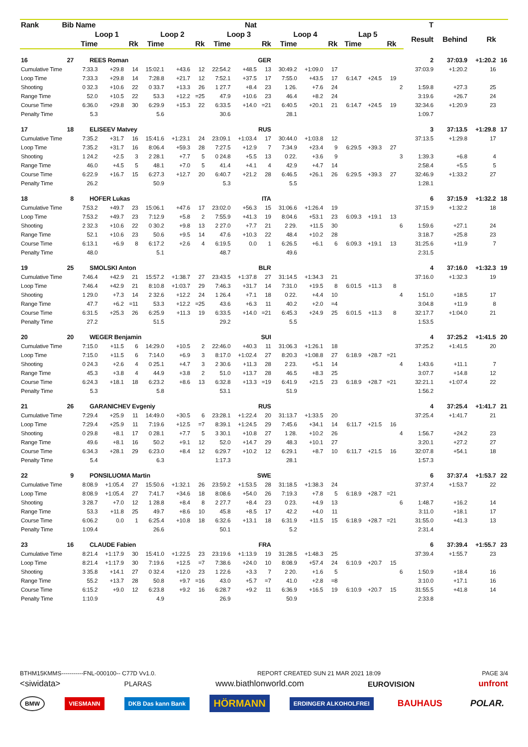| Rank | Bib | Name | | | | | | Nat | | | | | | | | | | T | | | |
| --- | --- | --- | --- | --- | --- | --- | --- | --- | --- | --- | --- | --- | --- | --- | --- | --- | --- | --- | --- | --- | --- |
| | | Loop 1 | | | Loop 2 | | | Loop 3 | | | Loop 4 | | | Lap 5 | | | | Result | Behind | Rk | |
| | | Time | | Rk | Time | | Rk | Time | | Rk | Time | | Rk | Time | | Rk | | | | | |
| 16 | 27 | REES Roman | | | | | | GER | | | | | | | | | | 2 | 37:03.9 | +1:20.2 | 16 |
| Cumulative Time | | 7:33.3 | +29.8 | 14 | 15:02.1 | +43.6 | 12 | 22:54.2 | +48.5 | 13 | 30:49.2 | +1:09.0 | 17 | | | | | 37:03.9 | +1:20.2 | 16 | |
| Loop Time | | 7:33.3 | +29.8 | 14 | 7:28.8 | +21.7 | 12 | 7:52.1 | +37.5 | 17 | 7:55.0 | +43.5 | 17 | 6:14.7 | +24.5 | 19 | | | | | |
| Shooting | | 0 32.3 | +10.6 | 22 | 0 33.7 | +13.3 | 26 | 1 27.7 | +8.4 | 23 | 1 26. | +7.6 | 24 | | | | 2 | 1:59.8 | +27.3 | 25 | |
| Range Time | | 52.0 | +10.5 | 22 | 53.3 | +12.2 | =25 | 47.9 | +10.6 | 23 | 46.4 | +8.2 | 24 | | | | | 3:19.6 | +26.7 | 24 | |
| Course Time | | 6:36.0 | +29.8 | 30 | 6:29.9 | +15.3 | 22 | 6:33.5 | +14.0 | =21 | 6:40.5 | +20.1 | 21 | 6:14.7 | +24.5 | 19 | | 32:34.6 | +1:20.9 | 23 | |
| Penalty Time | | 5.3 | | | 5.6 | | | 30.6 | | | 28.1 | | | | | | | 1:09.7 | | | |
| 17 | 18 | ELISEEV Matvey | | | | | | RUS | | | | | | | | | | 3 | 37:13.5 | +1:29.8 | 17 |
| Cumulative Time | | 7:35.2 | +31.7 | 16 | 15:41.6 | +1:23.1 | 24 | 23:09.1 | +1:03.4 | 17 | 30:44.0 | +1:03.8 | 12 | | | | | 37:13.5 | +1:29.8 | 17 | |
| Loop Time | | 7:35.2 | +31.7 | 16 | 8:06.4 | +59.3 | 28 | 7:27.5 | +12.9 | 7 | 7:34.9 | +23.4 | 9 | 6:29.5 | +39.3 | 27 | | | | | |
| Shooting | | 1 24.2 | +2.5 | 3 | 2 28.1 | +7.7 | 5 | 0 24.8 | +5.5 | 13 | 0 22. | +3.6 | 9 | | | | 3 | 1:39.3 | +6.8 | 4 | |
| Range Time | | 46.0 | +4.5 | 5 | 48.1 | +7.0 | 5 | 41.4 | +4.1 | 4 | 42.9 | +4.7 | 14 | | | | | 2:58.4 | +5.5 | 5 | |
| Course Time | | 6:22.9 | +16.7 | 15 | 6:27.3 | +12.7 | 20 | 6:40.7 | +21.2 | 28 | 6:46.5 | +26.1 | 26 | 6:29.5 | +39.3 | 27 | | 32:46.9 | +1:33.2 | 27 | |
| Penalty Time | | 26.2 | | | 50.9 | | | 5.3 | | | 5.5 | | | | | | | 1:28.1 | | | |
| 18 | 8 | HOFER Lukas | | | | | | ITA | | | | | | | | | | 6 | 37:15.9 | +1:32.2 | 18 |
| Cumulative Time | | 7:53.2 | +49.7 | 23 | 15:06.1 | +47.6 | 17 | 23:02.0 | +56.3 | 15 | 31:06.6 | +1:26.4 | 19 | | | | | 37:15.9 | +1:32.2 | 18 | |
| Loop Time | | 7:53.2 | +49.7 | 23 | 7:12.9 | +5.8 | 2 | 7:55.9 | +41.3 | 19 | 8:04.6 | +53.1 | 23 | 6:09.3 | +19.1 | 13 | | | | | |
| Shooting | | 2 32.3 | +10.6 | 22 | 0 30.2 | +9.8 | 13 | 2 27.0 | +7.7 | 21 | 2 29. | +11.5 | 30 | | | | 6 | 1:59.6 | +27.1 | 24 | |
| Range Time | | 52.1 | +10.6 | 23 | 50.6 | +9.5 | 14 | 47.6 | +10.3 | 22 | 48.4 | +10.2 | 28 | | | | | 3:18.7 | +25.8 | 23 | |
| Course Time | | 6:13.1 | +6.9 | 8 | 6:17.2 | +2.6 | 4 | 6:19.5 | 0.0 | 1 | 6:26.5 | +6.1 | 6 | 6:09.3 | +19.1 | 13 | | 31:25.6 | +11.9 | 7 | |
| Penalty Time | | 48.0 | | | 5.1 | | | 48.7 | | | 49.6 | | | | | | | 2:31.5 | | | |
| 19 | 25 | SMOLSKI Anton | | | | | | BLR | | | | | | | | | | 4 | 37:16.0 | +1:32.3 | 19 |
| Cumulative Time | | 7:46.4 | +42.9 | 21 | 15:57.2 | +1:38.7 | 27 | 23:43.5 | +1:37.8 | 27 | 31:14.5 | +1:34.3 | 21 | | | | | 37:16.0 | +1:32.3 | 19 | |
| Loop Time | | 7:46.4 | +42.9 | 21 | 8:10.8 | +1:03.7 | 29 | 7:46.3 | +31.7 | 14 | 7:31.0 | +19.5 | 8 | 6:01.5 | +11.3 | 8 | | | | | |
| Shooting | | 1 29.0 | +7.3 | 14 | 2 32.6 | +12.2 | 24 | 1 26.4 | +7.1 | 18 | 0 22. | +4.4 | 10 | | | | 4 | 1:51.0 | +18.5 | 17 | |
| Range Time | | 47.7 | +6.2 | =11 | 53.3 | +12.2 | =25 | 43.6 | +6.3 | 11 | 40.2 | +2.0 | =4 | | | | | 3:04.8 | +11.9 | 8 | |
| Course Time | | 6:31.5 | +25.3 | 26 | 6:25.9 | +11.3 | 19 | 6:33.5 | +14.0 | =21 | 6:45.3 | +24.9 | 25 | 6:01.5 | +11.3 | 8 | | 32:17.7 | +1:04.0 | 21 | |
| Penalty Time | | 27.2 | | | 51.5 | | | 29.2 | | | 5.5 | | | | | | | 1:53.5 | | | |
| 20 | 20 | WEGER Benjamin | | | | | | SUI | | | | | | | | | | 4 | 37:25.2 | +1:41.5 | 20 |
| Cumulative Time | | 7:15.0 | +11.5 | 6 | 14:29.0 | +10.5 | 2 | 22:46.0 | +40.3 | 11 | 31:06.3 | +1:26.1 | 18 | | | | | 37:25.2 | +1:41.5 | 20 | |
| Loop Time | | 7:15.0 | +11.5 | 6 | 7:14.0 | +6.9 | 3 | 8:17.0 | +1:02.4 | 27 | 8:20.3 | +1:08.8 | 27 | 6:18.9 | +28.7 | =21 | | | | | |
| Shooting | | 0 24.3 | +2.6 | 4 | 0 25.1 | +4.7 | 3 | 2 30.6 | +11.3 | 28 | 2 23. | +5.1 | 14 | | | | 4 | 1:43.6 | +11.1 | 7 | |
| Range Time | | 45.3 | +3.8 | 4 | 44.9 | +3.8 | 2 | 51.0 | +13.7 | 28 | 46.5 | +8.3 | 25 | | | | | 3:07.7 | +14.8 | 12 | |
| Course Time | | 6:24.3 | +18.1 | 18 | 6:23.2 | +8.6 | 13 | 6:32.8 | +13.3 | =19 | 6:41.9 | +21.5 | 23 | 6:18.9 | +28.7 | =21 | | 32:21.1 | +1:07.4 | 22 | |
| Penalty Time | | 5.3 | | | 5.8 | | | 53.1 | | | 51.9 | | | | | | | 1:56.2 | | | |
| 21 | 26 | GARANICHEV Evgeniy | | | | | | RUS | | | | | | | | | | 4 | 37:25.4 | +1:41.7 | 21 |
| Cumulative Time | | 7:29.4 | +25.9 | 11 | 14:49.0 | +30.5 | 6 | 23:28.1 | +1:22.4 | 20 | 31:13.7 | +1:33.5 | 20 | | | | | 37:25.4 | +1:41.7 | 21 | |
| Loop Time | | 7:29.4 | +25.9 | 11 | 7:19.6 | +12.5 | =7 | 8:39.1 | +1:24.5 | 29 | 7:45.6 | +34.1 | 14 | 6:11.7 | +21.5 | 16 | | | | | |
| Shooting | | 0 29.8 | +8.1 | 17 | 0 28.1 | +7.7 | 5 | 3 30.1 | +10.8 | 27 | 1 28. | +10.2 | 26 | | | | 4 | 1:56.7 | +24.2 | 23 | |
| Range Time | | 49.6 | +8.1 | 16 | 50.2 | +9.1 | 12 | 52.0 | +14.7 | 29 | 48.3 | +10.1 | 27 | | | | | 3:20.1 | +27.2 | 27 | |
| Course Time | | 6:34.3 | +28.1 | 29 | 6:23.0 | +8.4 | 12 | 6:29.7 | +10.2 | 12 | 6:29.1 | +8.7 | 10 | 6:11.7 | +21.5 | 16 | | 32:07.8 | +54.1 | 18 | |
| Penalty Time | | 5.4 | | | 6.3 | | | 1:17.3 | | | 28.1 | | | | | | | 1:57.3 | | | |
| 22 | 9 | PONSILUOMA Martin | | | | | | SWE | | | | | | | | | | 6 | 37:37.4 | +1:53.7 | 22 |
| Cumulative Time | | 8:08.9 | +1:05.4 | 27 | 15:50.6 | +1:32.1 | 26 | 23:59.2 | +1:53.5 | 28 | 31:18.5 | +1:38.3 | 24 | | | | | 37:37.4 | +1:53.7 | 22 | |
| Loop Time | | 8:08.9 | +1:05.4 | 27 | 7:41.7 | +34.6 | 18 | 8:08.6 | +54.0 | 26 | 7:19.3 | +7.8 | 5 | 6:18.9 | +28.7 | =21 | | | | | |
| Shooting | | 3 28.7 | +7.0 | 12 | 1 28.8 | +8.4 | 8 | 2 27.7 | +8.4 | 23 | 0 23. | +4.9 | 13 | | | | 6 | 1:48.7 | +16.2 | 14 | |
| Range Time | | 53.3 | +11.8 | 25 | 49.7 | +8.6 | 10 | 45.8 | +8.5 | 17 | 42.2 | +4.0 | 11 | | | | | 3:11.0 | +18.1 | 17 | |
| Course Time | | 6:06.2 | 0.0 | 1 | 6:25.4 | +10.8 | 18 | 6:32.6 | +13.1 | 18 | 6:31.9 | +11.5 | 15 | 6:18.9 | +28.7 | =21 | | 31:55.0 | +41.3 | 13 | |
| Penalty Time | | 1:09.4 | | | 26.6 | | | 50.1 | | | 5.2 | | | | | | | 2:31.4 | | | |
| 23 | 16 | CLAUDE Fabien | | | | | | FRA | | | | | | | | | | 6 | 37:39.4 | +1:55.7 | 23 |
| Cumulative Time | | 8:21.4 | +1:17.9 | 30 | 15:41.0 | +1:22.5 | 23 | 23:19.6 | +1:13.9 | 19 | 31:28.5 | +1:48.3 | 25 | | | | | 37:39.4 | +1:55.7 | 23 | |
| Loop Time | | 8:21.4 | +1:17.9 | 30 | 7:19.6 | +12.5 | =7 | 7:38.6 | +24.0 | 10 | 8:08.9 | +57.4 | 24 | 6:10.9 | +20.7 | 15 | | | | | |
| Shooting | | 3 35.8 | +14.1 | 27 | 0 32.4 | +12.0 | 23 | 1 22.6 | +3.3 | 7 | 2 20. | +1.6 | 5 | | | | 6 | 1:50.9 | +18.4 | 16 | |
| Range Time | | 55.2 | +13.7 | 28 | 50.8 | +9.7 | =16 | 43.0 | +5.7 | =7 | 41.0 | +2.8 | =8 | | | | | 3:10.0 | +17.1 | 16 | |
| Course Time | | 6:15.2 | +9.0 | 12 | 6:23.8 | +9.2 | 16 | 6:28.7 | +9.2 | 11 | 6:36.9 | +16.5 | 19 | 6:10.9 | +20.7 | 15 | | 31:55.5 | +41.8 | 14 | |
| Penalty Time | | 1:10.9 | | | 4.9 | | | 26.9 | | | 50.9 | | | | | | | 2:33.8 | | | |
BTHM15KMMS-----------FNL-000100-- C77D Vv1.0. REPORT CREATED SUN 21 MAR 2021 18:09 PAGE 3/4
<siwidata> PLARAS www.biathlonworld.com EUROVISION unfront
BMW VIESMANN DKB Das kann Bank HÖRMANN ERDINGER ALKOHOLFREI BAUHAUS POLAR.